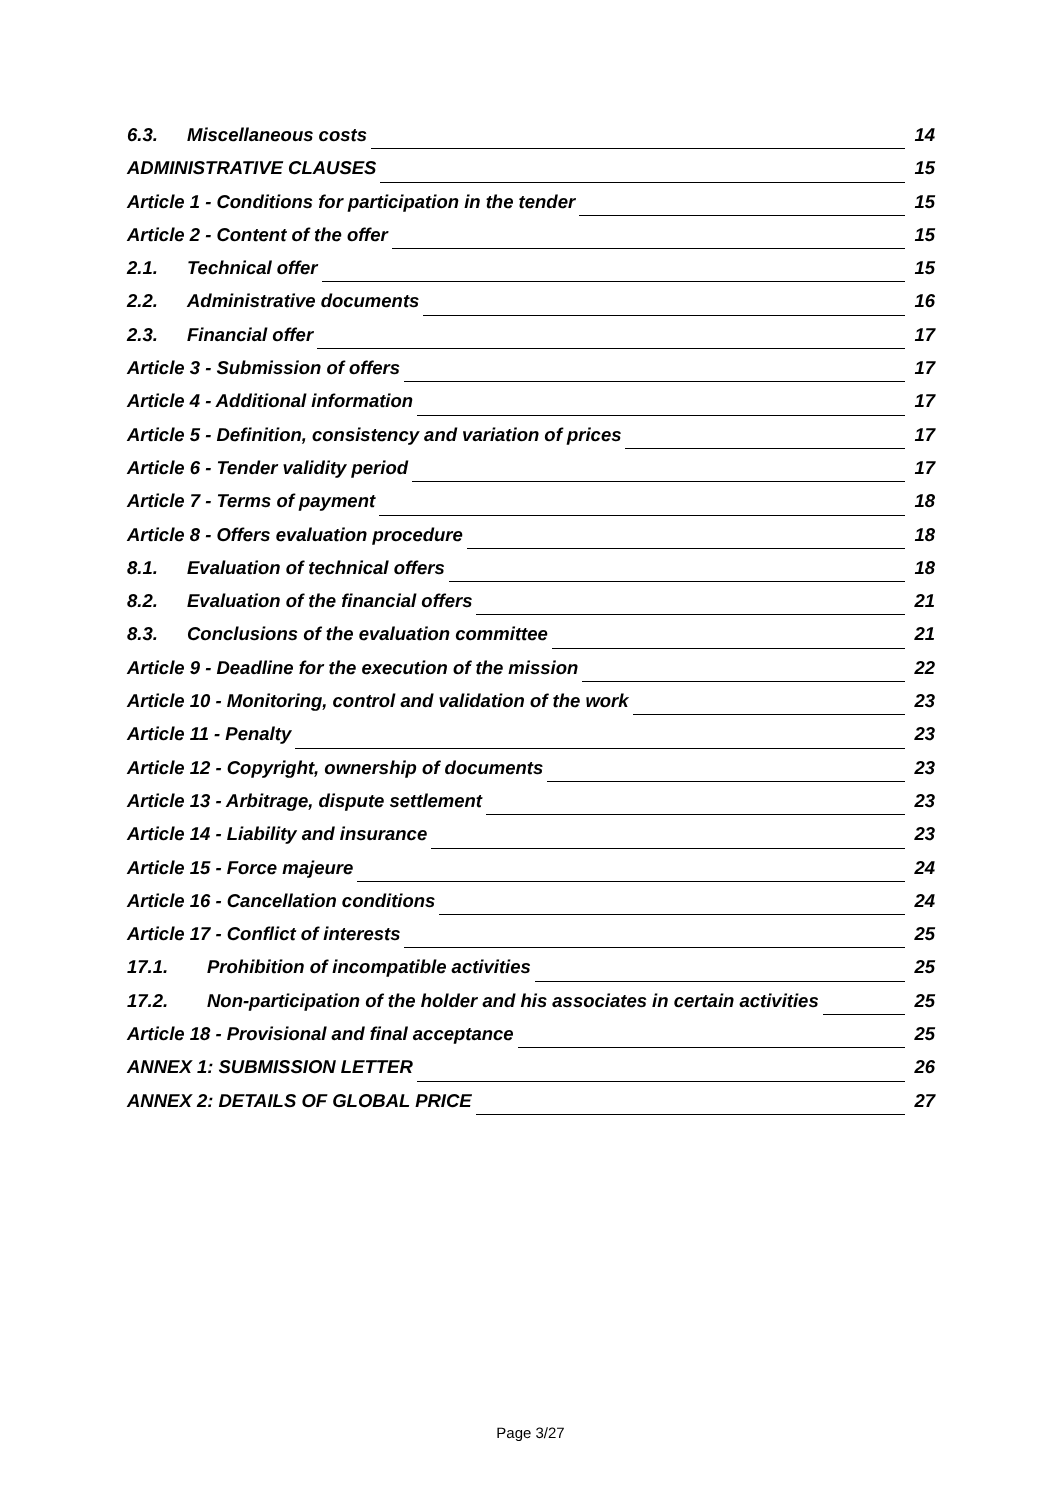6.3. Miscellaneous costs 14
ADMINISTRATIVE CLAUSES 15
Article 1 - Conditions for participation in the tender 15
Article 2 - Content of the offer 15
2.1. Technical offer 15
2.2. Administrative documents 16
2.3. Financial offer 17
Article 3 - Submission of offers 17
Article 4 - Additional information 17
Article 5 - Definition, consistency and variation of prices 17
Article 6 - Tender validity period 17
Article 7 - Terms of payment 18
Article 8 - Offers evaluation procedure 18
8.1. Evaluation of technical offers 18
8.2. Evaluation of the financial offers 21
8.3. Conclusions of the evaluation committee 21
Article 9 - Deadline for the execution of the mission 22
Article 10 - Monitoring, control and validation of the work 23
Article 11 - Penalty 23
Article 12 - Copyright, ownership of documents 23
Article 13 - Arbitrage, dispute settlement 23
Article 14 - Liability and insurance 23
Article 15 - Force majeure 24
Article 16 - Cancellation conditions 24
Article 17 - Conflict of interests 25
17.1. Prohibition of incompatible activities 25
17.2. Non-participation of the holder and his associates in certain activities 25
Article 18 - Provisional and final acceptance 25
ANNEX 1: SUBMISSION LETTER 26
ANNEX 2: DETAILS OF GLOBAL PRICE 27
Page 3/27